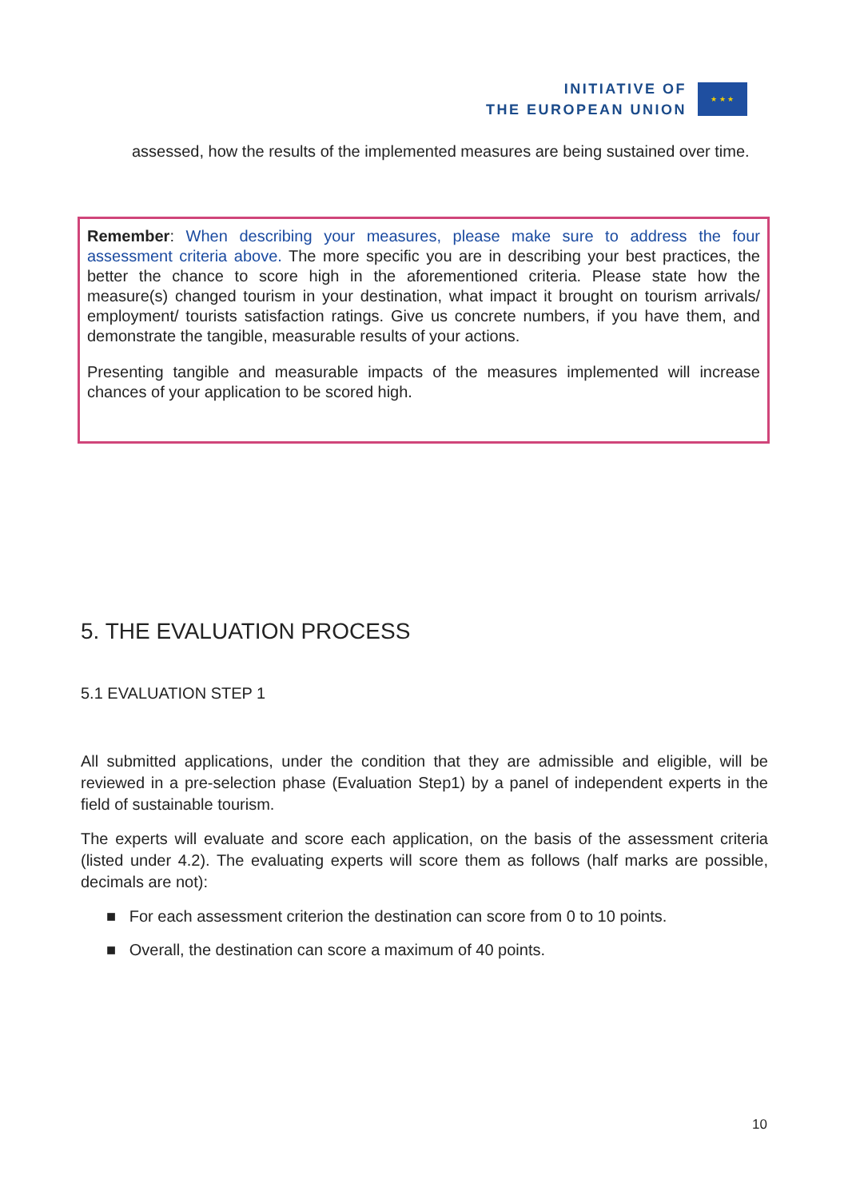INITIATIVE OF
THE EUROPEAN UNION
★ ★ ★
assessed, how the results of the implemented measures are being sustained over time.
Remember: When describing your measures, please make sure to address the four assessment criteria above. The more specific you are in describing your best practices, the better the chance to score high in the aforementioned criteria. Please state how the measure(s) changed tourism in your destination, what impact it brought on tourism arrivals/ employment/ tourists satisfaction ratings. Give us concrete numbers, if you have them, and demonstrate the tangible, measurable results of your actions.
Presenting tangible and measurable impacts of the measures implemented will increase chances of your application to be scored high.
5. THE EVALUATION PROCESS
5.1 EVALUATION STEP 1
All submitted applications, under the condition that they are admissible and eligible, will be reviewed in a pre-selection phase (Evaluation Step1) by a panel of independent experts in the field of sustainable tourism.
The experts will evaluate and score each application, on the basis of the assessment criteria (listed under 4.2). The evaluating experts will score them as follows (half marks are possible, decimals are not):
■ For each assessment criterion the destination can score from 0 to 10 points.
■ Overall, the destination can score a maximum of 40 points.
10